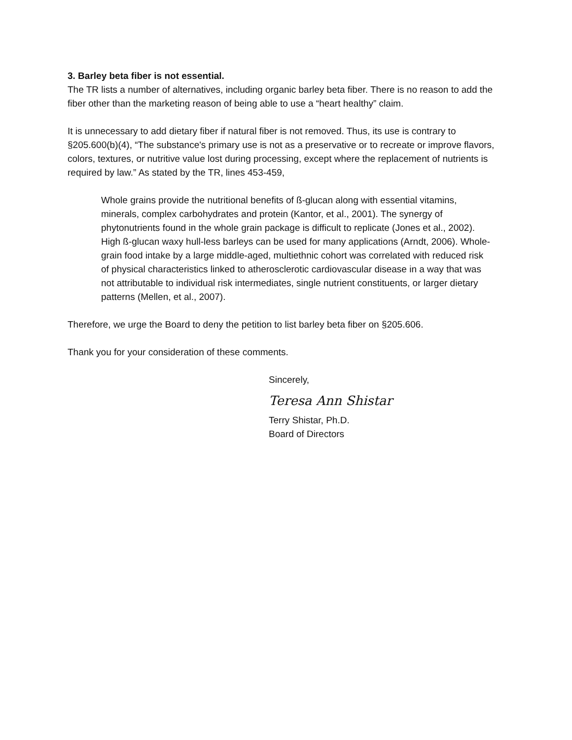3. Barley beta fiber is not essential.
The TR lists a number of alternatives, including organic barley beta fiber. There is no reason to add the fiber other than the marketing reason of being able to use a “heart healthy” claim.
It is unnecessary to add dietary fiber if natural fiber is not removed. Thus, its use is contrary to §205.600(b)(4), “The substance's primary use is not as a preservative or to recreate or improve flavors, colors, textures, or nutritive value lost during processing, except where the replacement of nutrients is required by law.” As stated by the TR, lines 453-459,
Whole grains provide the nutritional benefits of ß-glucan along with essential vitamins, minerals, complex carbohydrates and protein (Kantor, et al., 2001). The synergy of phytonutrients found in the whole grain package is difficult to replicate (Jones et al., 2002). High ß-glucan waxy hull-less barleys can be used for many applications (Arndt, 2006). Whole-grain food intake by a large middle-aged, multiethnic cohort was correlated with reduced risk of physical characteristics linked to atherosclerotic cardiovascular disease in a way that was not attributable to individual risk intermediates, single nutrient constituents, or larger dietary patterns (Mellen, et al., 2007).
Therefore, we urge the Board to deny the petition to list barley beta fiber on §205.606.
Thank you for your consideration of these comments.
Sincerely,
Teresa Ann Shistar
Terry Shistar, Ph.D.
Board of Directors